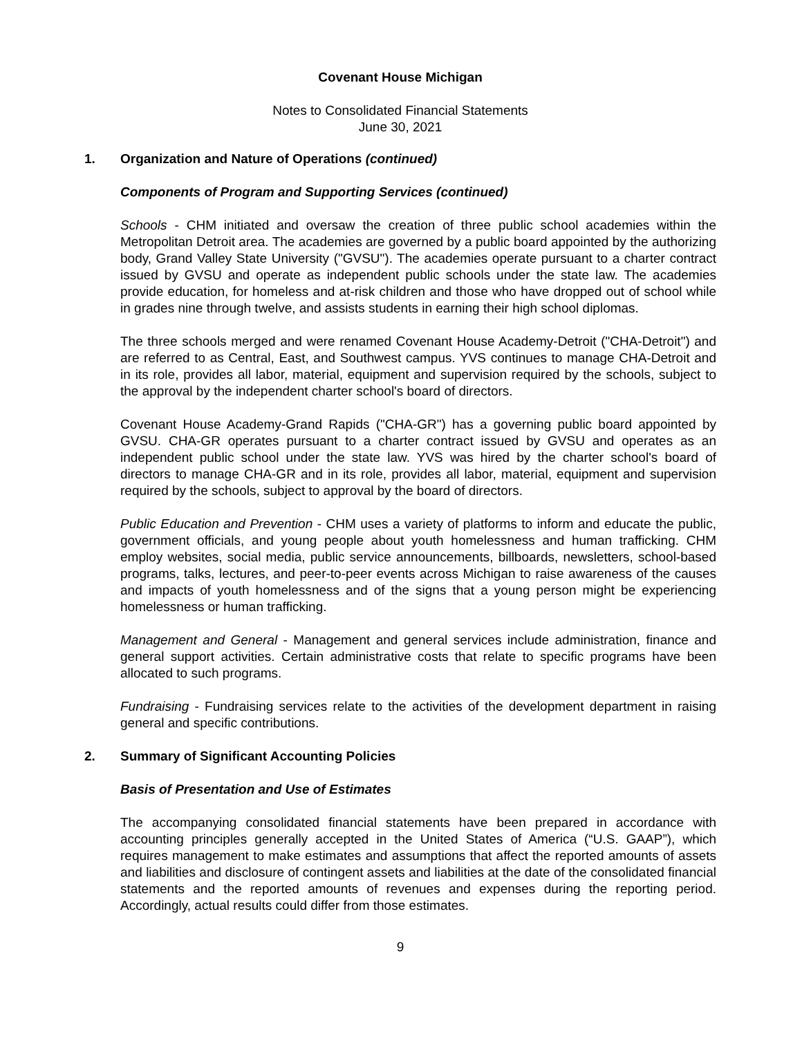Covenant House Michigan
Notes to Consolidated Financial Statements
June 30, 2021
1. Organization and Nature of Operations (continued)
Components of Program and Supporting Services (continued)
Schools - CHM initiated and oversaw the creation of three public school academies within the Metropolitan Detroit area. The academies are governed by a public board appointed by the authorizing body, Grand Valley State University ("GVSU"). The academies operate pursuant to a charter contract issued by GVSU and operate as independent public schools under the state law. The academies provide education, for homeless and at-risk children and those who have dropped out of school while in grades nine through twelve, and assists students in earning their high school diplomas.
The three schools merged and were renamed Covenant House Academy-Detroit ("CHA-Detroit") and are referred to as Central, East, and Southwest campus. YVS continues to manage CHA-Detroit and in its role, provides all labor, material, equipment and supervision required by the schools, subject to the approval by the independent charter school's board of directors.
Covenant House Academy-Grand Rapids ("CHA-GR") has a governing public board appointed by GVSU. CHA-GR operates pursuant to a charter contract issued by GVSU and operates as an independent public school under the state law. YVS was hired by the charter school's board of directors to manage CHA-GR and in its role, provides all labor, material, equipment and supervision required by the schools, subject to approval by the board of directors.
Public Education and Prevention - CHM uses a variety of platforms to inform and educate the public, government officials, and young people about youth homelessness and human trafficking. CHM employ websites, social media, public service announcements, billboards, newsletters, school-based programs, talks, lectures, and peer-to-peer events across Michigan to raise awareness of the causes and impacts of youth homelessness and of the signs that a young person might be experiencing homelessness or human trafficking.
Management and General - Management and general services include administration, finance and general support activities. Certain administrative costs that relate to specific programs have been allocated to such programs.
Fundraising - Fundraising services relate to the activities of the development department in raising general and specific contributions.
2. Summary of Significant Accounting Policies
Basis of Presentation and Use of Estimates
The accompanying consolidated financial statements have been prepared in accordance with accounting principles generally accepted in the United States of America (“U.S. GAAP”), which requires management to make estimates and assumptions that affect the reported amounts of assets and liabilities and disclosure of contingent assets and liabilities at the date of the consolidated financial statements and the reported amounts of revenues and expenses during the reporting period. Accordingly, actual results could differ from those estimates.
9